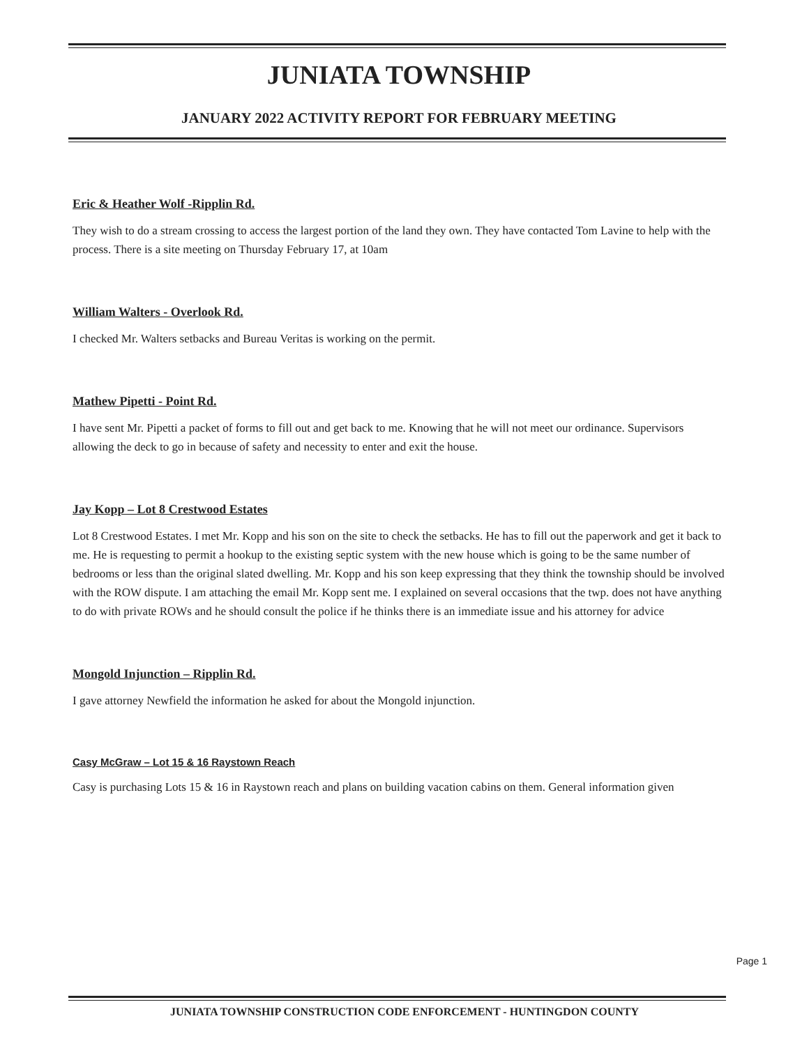JUNIATA TOWNSHIP
JANUARY 2022 ACTIVITY REPORT FOR FEBRUARY MEETING
Eric & Heather Wolf -Ripplin Rd.
They wish to do a stream crossing to access the largest portion of the land they own. They have contacted Tom Lavine to help with the process. There is a site meeting on Thursday February 17, at 10am
William Walters - Overlook Rd.
I checked Mr. Walters setbacks and Bureau Veritas is working on the permit.
Mathew Pipetti - Point Rd.
I have sent Mr. Pipetti a packet of forms to fill out and get back to me. Knowing that he will not meet our ordinance. Supervisors allowing the deck to go in because of safety and necessity to enter and exit the house.
Jay Kopp – Lot 8 Crestwood Estates
Lot 8 Crestwood Estates. I met Mr. Kopp and his son on the site to check the setbacks. He has to fill out the paperwork and get it back to me. He is requesting to permit a hookup to the existing septic system with the new house which is going to be the same number of bedrooms or less than the original slated dwelling. Mr. Kopp and his son keep expressing that they think the township should be involved with the ROW dispute. I am attaching the email Mr. Kopp sent me. I explained on several occasions that the twp. does not have anything to do with private ROWs and he should consult the police if he thinks there is an immediate issue and his attorney for advice
Mongold Injunction – Ripplin Rd.
I gave attorney Newfield the information he asked for about the Mongold injunction.
Casy McGraw – Lot 15 & 16 Raystown Reach
Casy is purchasing Lots 15 & 16 in Raystown reach and plans on building vacation cabins on them. General information given
Page 1
JUNIATA TOWNSHIP CONSTRUCTION CODE ENFORCEMENT - HUNTINGDON COUNTY